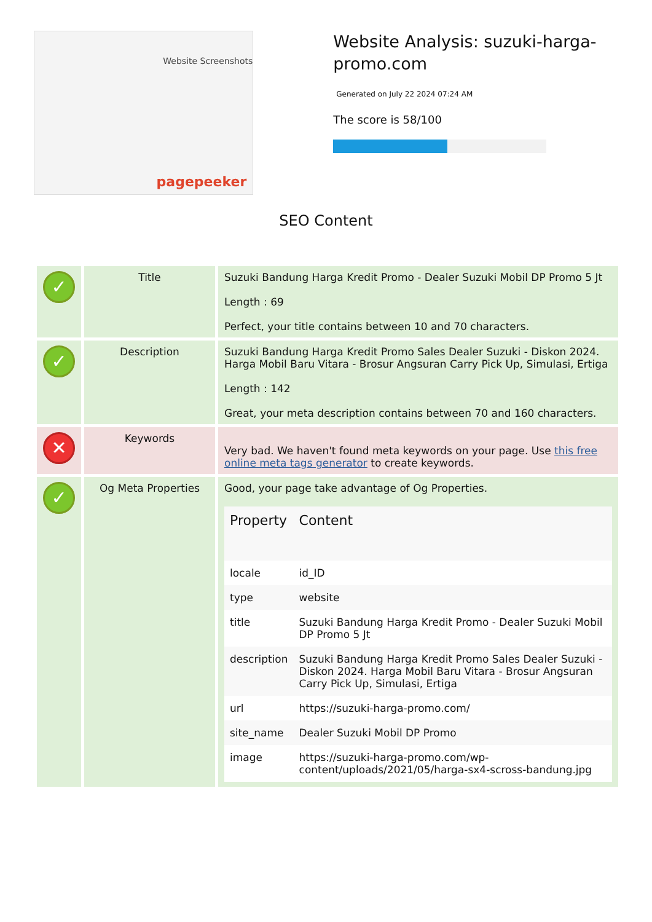Website Screenshots
pagepeeker
Website Analysis: suzuki-harga-promo.com
Generated on July 22 2024 07:24 AM
The score is 58/100
SEO Content
| ✓ | Title | Suzuki Bandung Harga Kredit Promo - Dealer Suzuki Mobil DP Promo 5 Jt Length : 69 Perfect, your title contains between 10 and 70 characters. |
| ✓ | Description | Suzuki Bandung Harga Kredit Promo Sales Dealer Suzuki - Diskon 2024. Harga Mobil Baru Vitara - Brosur Angsuran Carry Pick Up, Simulasi, Ertiga Length : 142 Great, your meta description contains between 70 and 160 characters. |
| ✕ | Keywords | Very bad. We haven't found meta keywords on your page. Use this free online meta tags generator to create keywords. |
| ✓ | Og Meta Properties | Good, your page take advantage of Og Properties. / Property / Content / / --- / --- / / locale / id_ID / / type / website / / title / Suzuki Bandung Harga Kredit Promo - Dealer Suzuki Mobil DP Promo 5 Jt / / description / Suzuki Bandung Harga Kredit Promo Sales Dealer Suzuki - Diskon 2024. Harga Mobil Baru Vitara - Brosur Angsuran Carry Pick Up, Simulasi, Ertiga / / url / https://suzuki-harga-promo.com/ / / site_name / Dealer Suzuki Mobil DP Promo / / image / https://suzuki-harga-promo.com/wp-content/uploads/2021/05/harga-sx4-scross-bandung.jpg / |